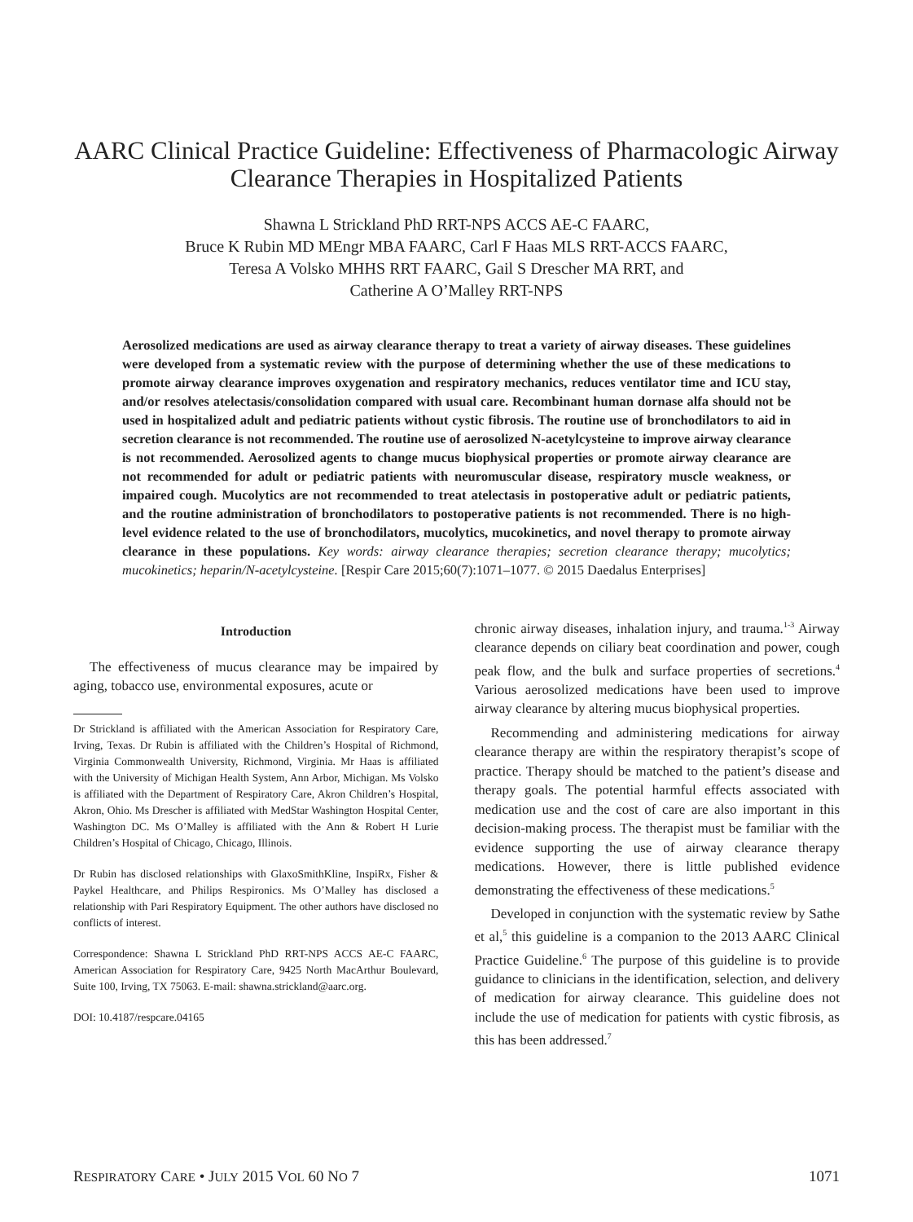AARC Clinical Practice Guideline: Effectiveness of Pharmacologic Airway Clearance Therapies in Hospitalized Patients
Shawna L Strickland PhD RRT-NPS ACCS AE-C FAARC,
Bruce K Rubin MD MEngr MBA FAARC, Carl F Haas MLS RRT-ACCS FAARC,
Teresa A Volsko MHHS RRT FAARC, Gail S Drescher MA RRT, and
Catherine A O’Malley RRT-NPS
Aerosolized medications are used as airway clearance therapy to treat a variety of airway diseases. These guidelines were developed from a systematic review with the purpose of determining whether the use of these medications to promote airway clearance improves oxygenation and respiratory mechanics, reduces ventilator time and ICU stay, and/or resolves atelectasis/consolidation compared with usual care. Recombinant human dornase alfa should not be used in hospitalized adult and pediatric patients without cystic fibrosis. The routine use of bronchodilators to aid in secretion clearance is not recommended. The routine use of aerosolized N-acetylcysteine to improve airway clearance is not recommended. Aerosolized agents to change mucus biophysical properties or promote airway clearance are not recommended for adult or pediatric patients with neuromuscular disease, respiratory muscle weakness, or impaired cough. Mucolytics are not recommended to treat atelectasis in postoperative adult or pediatric patients, and the routine administration of bronchodilators to postoperative patients is not recommended. There is no high-level evidence related to the use of bronchodilators, mucolytics, mucokinetics, and novel therapy to promote airway clearance in these populations. Key words: airway clearance therapies; secretion clearance therapy; mucolytics; mucokinetics; heparin/N-acetylcysteine. [Respir Care 2015;60(7):1071–1077. © 2015 Daedalus Enterprises]
Introduction
The effectiveness of mucus clearance may be impaired by aging, tobacco use, environmental exposures, acute or
Dr Strickland is affiliated with the American Association for Respiratory Care, Irving, Texas. Dr Rubin is affiliated with the Children’s Hospital of Richmond, Virginia Commonwealth University, Richmond, Virginia. Mr Haas is affiliated with the University of Michigan Health System, Ann Arbor, Michigan. Ms Volsko is affiliated with the Department of Respiratory Care, Akron Children’s Hospital, Akron, Ohio. Ms Drescher is affiliated with MedStar Washington Hospital Center, Washington DC. Ms O’Malley is affiliated with the Ann & Robert H Lurie Children’s Hospital of Chicago, Chicago, Illinois.
Dr Rubin has disclosed relationships with GlaxoSmithKline, InspiRx, Fisher & Paykel Healthcare, and Philips Respironics. Ms O’Malley has disclosed a relationship with Pari Respiratory Equipment. The other authors have disclosed no conflicts of interest.
Correspondence: Shawna L Strickland PhD RRT-NPS ACCS AE-C FAARC, American Association for Respiratory Care, 9425 North MacArthur Boulevard, Suite 100, Irving, TX 75063. E-mail: shawna.strickland@aarc.org.
DOI: 10.4187/respcare.04165
chronic airway diseases, inhalation injury, and trauma.<sup>1-3</sup> Airway clearance depends on ciliary beat coordination and power, cough peak flow, and the bulk and surface properties of secretions.<sup>4</sup> Various aerosolized medications have been used to improve airway clearance by altering mucus biophysical properties.
Recommending and administering medications for airway clearance therapy are within the respiratory therapist’s scope of practice. Therapy should be matched to the patient’s disease and therapy goals. The potential harmful effects associated with medication use and the cost of care are also important in this decision-making process. The therapist must be familiar with the evidence supporting the use of airway clearance therapy medications. However, there is little published evidence demonstrating the effectiveness of these medications.<sup>5</sup>
Developed in conjunction with the systematic review by Sathe et al,<sup>5</sup> this guideline is a companion to the 2013 AARC Clinical Practice Guideline.<sup>6</sup> The purpose of this guideline is to provide guidance to clinicians in the identification, selection, and delivery of medication for airway clearance. This guideline does not include the use of medication for patients with cystic fibrosis, as this has been addressed.<sup>7</sup>
RESPIRATORY CARE • JULY 2015 VOL 60 NO 7 1071